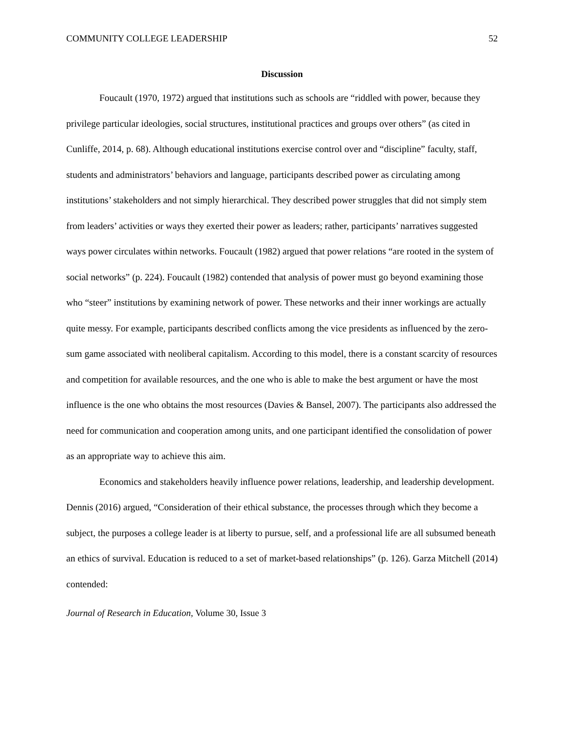COMMUNITY COLLEGE LEADERSHIP 52
Discussion
Foucault (1970, 1972) argued that institutions such as schools are “riddled with power, because they privilege particular ideologies, social structures, institutional practices and groups over others” (as cited in Cunliffe, 2014, p. 68). Although educational institutions exercise control over and “discipline” faculty, staff, students and administrators’ behaviors and language, participants described power as circulating among institutions’ stakeholders and not simply hierarchical. They described power struggles that did not simply stem from leaders’ activities or ways they exerted their power as leaders; rather, participants’ narratives suggested ways power circulates within networks. Foucault (1982) argued that power relations “are rooted in the system of social networks” (p. 224). Foucault (1982) contended that analysis of power must go beyond examining those who “steer” institutions by examining network of power. These networks and their inner workings are actually quite messy. For example, participants described conflicts among the vice presidents as influenced by the zero-sum game associated with neoliberal capitalism. According to this model, there is a constant scarcity of resources and competition for available resources, and the one who is able to make the best argument or have the most influence is the one who obtains the most resources (Davies & Bansel, 2007). The participants also addressed the need for communication and cooperation among units, and one participant identified the consolidation of power as an appropriate way to achieve this aim.
Economics and stakeholders heavily influence power relations, leadership, and leadership development. Dennis (2016) argued, “Consideration of their ethical substance, the processes through which they become a subject, the purposes a college leader is at liberty to pursue, self, and a professional life are all subsumed beneath an ethics of survival. Education is reduced to a set of market-based relationships” (p. 126). Garza Mitchell (2014) contended:
Journal of Research in Education, Volume 30, Issue 3